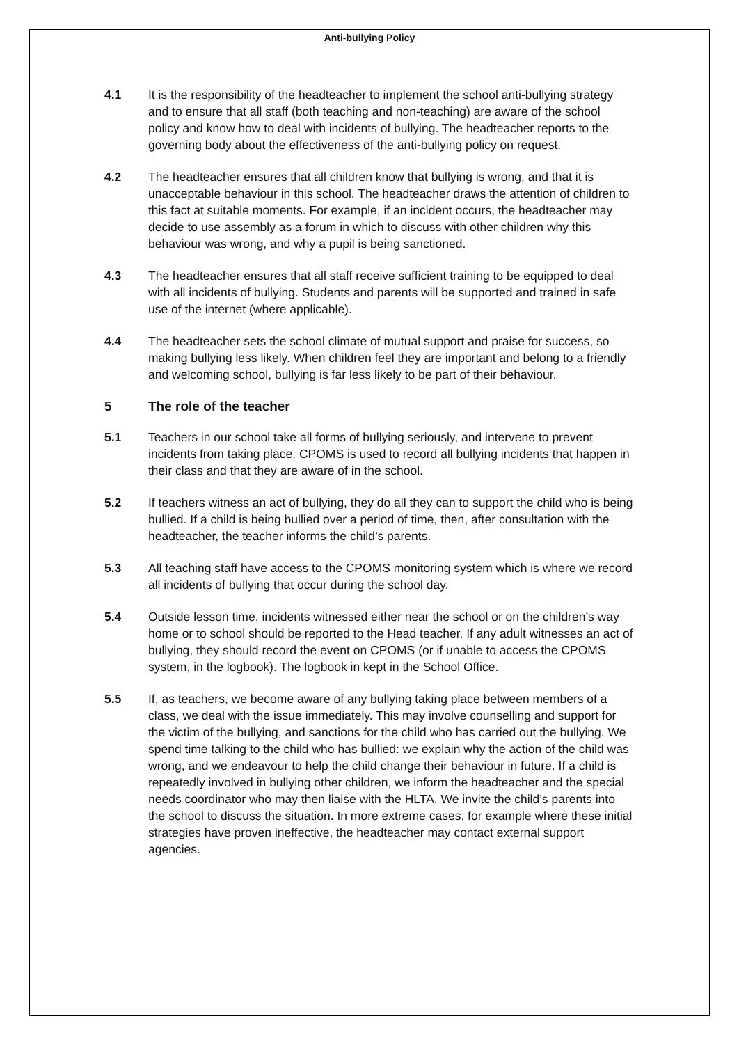Anti-bullying Policy
4.1 It is the responsibility of the headteacher to implement the school anti-bullying strategy and to ensure that all staff (both teaching and non-teaching) are aware of the school policy and know how to deal with incidents of bullying. The headteacher reports to the governing body about the effectiveness of the anti-bullying policy on request.
4.2 The headteacher ensures that all children know that bullying is wrong, and that it is unacceptable behaviour in this school. The headteacher draws the attention of children to this fact at suitable moments. For example, if an incident occurs, the headteacher may decide to use assembly as a forum in which to discuss with other children why this behaviour was wrong, and why a pupil is being sanctioned.
4.3 The headteacher ensures that all staff receive sufficient training to be equipped to deal with all incidents of bullying. Students and parents will be supported and trained in safe use of the internet (where applicable).
4.4 The headteacher sets the school climate of mutual support and praise for success, so making bullying less likely. When children feel they are important and belong to a friendly and welcoming school, bullying is far less likely to be part of their behaviour.
5 The role of the teacher
5.1 Teachers in our school take all forms of bullying seriously, and intervene to prevent incidents from taking place. CPOMS is used to record all bullying incidents that happen in their class and that they are aware of in the school.
5.2 If teachers witness an act of bullying, they do all they can to support the child who is being bullied. If a child is being bullied over a period of time, then, after consultation with the headteacher, the teacher informs the child’s parents.
5.3 All teaching staff have access to the CPOMS monitoring system which is where we record all incidents of bullying that occur during the school day.
5.4 Outside lesson time, incidents witnessed either near the school or on the children’s way home or to school should be reported to the Head teacher. If any adult witnesses an act of bullying, they should record the event on CPOMS (or if unable to access the CPOMS system, in the logbook). The logbook in kept in the School Office.
5.5 If, as teachers, we become aware of any bullying taking place between members of a class, we deal with the issue immediately. This may involve counselling and support for the victim of the bullying, and sanctions for the child who has carried out the bullying. We spend time talking to the child who has bullied: we explain why the action of the child was wrong, and we endeavour to help the child change their behaviour in future. If a child is repeatedly involved in bullying other children, we inform the headteacher and the special needs coordinator who may then liaise with the HLTA. We invite the child’s parents into the school to discuss the situation. In more extreme cases, for example where these initial strategies have proven ineffective, the headteacher may contact external support agencies.